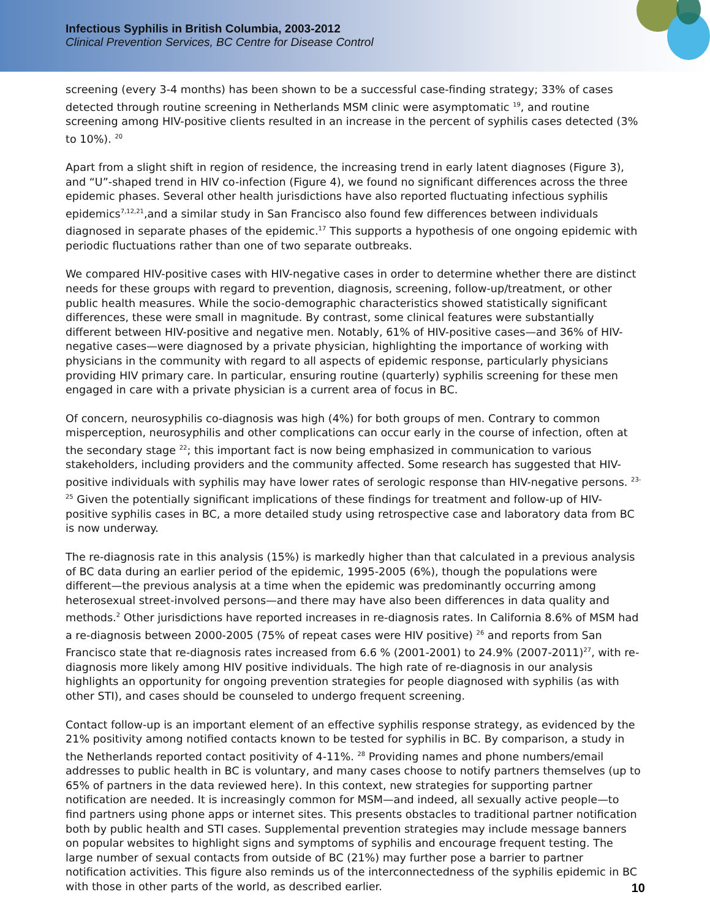Infectious Syphilis in British Columbia, 2003-2012
Clinical Prevention Services, BC Centre for Disease Control
screening (every 3-4 months) has been shown to be a successful case-finding strategy; 33% of cases detected through routine screening in Netherlands MSM clinic were asymptomatic <sup>19</sup>, and routine screening among HIV-positive clients resulted in an increase in the percent of syphilis cases detected (3% to 10%). <sup>20</sup>
Apart from a slight shift in region of residence, the increasing trend in early latent diagnoses (Figure 3), and “U”-shaped trend in HIV co-infection (Figure 4), we found no significant differences across the three epidemic phases. Several other health jurisdictions have also reported fluctuating infectious syphilis epidemics<sup>7,12,21</sup>,and a similar study in San Francisco also found few differences between individuals diagnosed in separate phases of the epidemic.<sup>17</sup> This supports a hypothesis of one ongoing epidemic with periodic fluctuations rather than one of two separate outbreaks.
We compared HIV-positive cases with HIV-negative cases in order to determine whether there are distinct needs for these groups with regard to prevention, diagnosis, screening, follow-up/treatment, or other public health measures. While the socio-demographic characteristics showed statistically significant differences, these were small in magnitude. By contrast, some clinical features were substantially different between HIV-positive and negative men. Notably, 61% of HIV-positive cases—and 36% of HIV-negative cases—were diagnosed by a private physician, highlighting the importance of working with physicians in the community with regard to all aspects of epidemic response, particularly physicians providing HIV primary care. In particular, ensuring routine (quarterly) syphilis screening for these men engaged in care with a private physician is a current area of focus in BC.
Of concern, neurosyphilis co-diagnosis was high (4%) for both groups of men. Contrary to common misperception, neurosyphilis and other complications can occur early in the course of infection, often at the secondary stage <sup>22</sup>; this important fact is now being emphasized in communication to various stakeholders, including providers and the community affected. Some research has suggested that HIV-positive individuals with syphilis may have lower rates of serologic response than HIV-negative persons. <sup>23-25</sup> Given the potentially significant implications of these findings for treatment and follow-up of HIV-positive syphilis cases in BC, a more detailed study using retrospective case and laboratory data from BC is now underway.
The re-diagnosis rate in this analysis (15%) is markedly higher than that calculated in a previous analysis of BC data during an earlier period of the epidemic, 1995-2005 (6%), though the populations were different—the previous analysis at a time when the epidemic was predominantly occurring among heterosexual street-involved persons—and there may have also been differences in data quality and methods.<sup>2</sup> Other jurisdictions have reported increases in re-diagnosis rates. In California 8.6% of MSM had a re-diagnosis between 2000-2005 (75% of repeat cases were HIV positive) <sup>26</sup> and reports from San Francisco state that re-diagnosis rates increased from 6.6 % (2001-2001) to 24.9% (2007-2011)<sup>27</sup>, with re-diagnosis more likely among HIV positive individuals. The high rate of re-diagnosis in our analysis highlights an opportunity for ongoing prevention strategies for people diagnosed with syphilis (as with other STI), and cases should be counseled to undergo frequent screening.
Contact follow-up is an important element of an effective syphilis response strategy, as evidenced by the 21% positivity among notified contacts known to be tested for syphilis in BC. By comparison, a study in the Netherlands reported contact positivity of 4-11%. <sup>28</sup> Providing names and phone numbers/email addresses to public health in BC is voluntary, and many cases choose to notify partners themselves (up to 65% of partners in the data reviewed here). In this context, new strategies for supporting partner notification are needed. It is increasingly common for MSM—and indeed, all sexually active people—to find partners using phone apps or internet sites. This presents obstacles to traditional partner notification both by public health and STI cases. Supplemental prevention strategies may include message banners on popular websites to highlight signs and symptoms of syphilis and encourage frequent testing. The large number of sexual contacts from outside of BC (21%) may further pose a barrier to partner notification activities. This figure also reminds us of the interconnectedness of the syphilis epidemic in BC with those in other parts of the world, as described earlier.
10